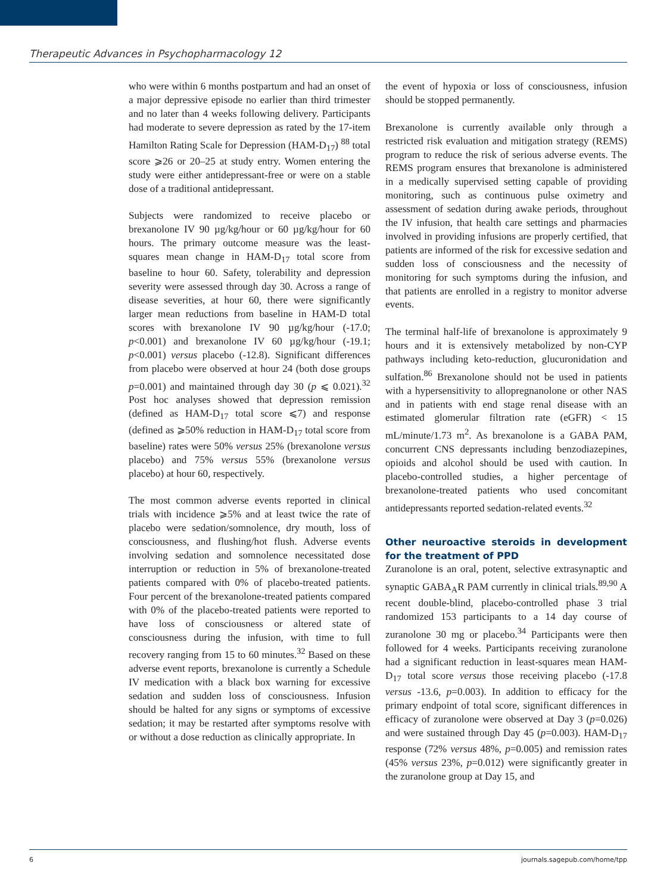Therapeutic Advances in Psychopharmacology 12
who were within 6 months postpartum and had an onset of a major depressive episode no earlier than third trimester and no later than 4 weeks following delivery. Participants had moderate to severe depression as rated by the 17-item Hamilton Rating Scale for Depression (HAM-D<sub>17</sub>) <sup>88</sup> total score ⩾26 or 20–25 at study entry. Women entering the study were either antidepressant-free or were on a stable dose of a traditional antidepressant.
Subjects were randomized to receive placebo or brexanolone IV 90 µg/kg/hour or 60 µg/kg/hour for 60 hours. The primary outcome measure was the least-squares mean change in HAM-D<sub>17</sub> total score from baseline to hour 60. Safety, tolerability and depression severity were assessed through day 30. Across a range of disease severities, at hour 60, there were significantly larger mean reductions from baseline in HAM-D total scores with brexanolone IV 90 µg/kg/hour (-17.0; p<0.001) and brexanolone IV 60 µg/kg/hour (-19.1; p<0.001) versus placebo (-12.8). Significant differences from placebo were observed at hour 24 (both dose groups p=0.001) and maintained through day 30 (p ⩽ 0.021).<sup>32</sup> Post hoc analyses showed that depression remission (defined as HAM-D<sub>17</sub> total score ⩽7) and response (defined as ⩾50% reduction in HAM-D<sub>17</sub> total score from baseline) rates were 50% versus 25% (brexanolone versus placebo) and 75% versus 55% (brexanolone versus placebo) at hour 60, respectively.
The most common adverse events reported in clinical trials with incidence ⩾5% and at least twice the rate of placebo were sedation/somnolence, dry mouth, loss of consciousness, and flushing/hot flush. Adverse events involving sedation and somnolence necessitated dose interruption or reduction in 5% of brexanolone-treated patients compared with 0% of placebo-treated patients. Four percent of the brexanolone-treated patients compared with 0% of the placebo-treated patients were reported to have loss of consciousness or altered state of consciousness during the infusion, with time to full recovery ranging from 15 to 60 minutes.<sup>32</sup> Based on these adverse event reports, brexanolone is currently a Schedule IV medication with a black box warning for excessive sedation and sudden loss of consciousness. Infusion should be halted for any signs or symptoms of excessive sedation; it may be restarted after symptoms resolve with or without a dose reduction as clinically appropriate. In
the event of hypoxia or loss of consciousness, infusion should be stopped permanently.
Brexanolone is currently available only through a restricted risk evaluation and mitigation strategy (REMS) program to reduce the risk of serious adverse events. The REMS program ensures that brexanolone is administered in a medically supervised setting capable of providing monitoring, such as continuous pulse oximetry and assessment of sedation during awake periods, throughout the IV infusion, that health care settings and pharmacies involved in providing infusions are properly certified, that patients are informed of the risk for excessive sedation and sudden loss of consciousness and the necessity of monitoring for such symptoms during the infusion, and that patients are enrolled in a registry to monitor adverse events.
The terminal half-life of brexanolone is approximately 9 hours and it is extensively metabolized by non-CYP pathways including keto-reduction, glucuronidation and sulfation.<sup>86</sup> Brexanolone should not be used in patients with a hypersensitivity to allopregnanolone or other NAS and in patients with end stage renal disease with an estimated glomerular filtration rate (eGFR) < 15 mL/minute/1.73 m<sup>2</sup>. As brexanolone is a GABA PAM, concurrent CNS depressants including benzodiazepines, opioids and alcohol should be used with caution. In placebo-controlled studies, a higher percentage of brexanolone-treated patients who used concomitant antidepressants reported sedation-related events.<sup>32</sup>
Other neuroactive steroids in development for the treatment of PPD
Zuranolone is an oral, potent, selective extrasynaptic and synaptic GABA<sub>A</sub>R PAM currently in clinical trials.<sup>89,90</sup> A recent double-blind, placebo-controlled phase 3 trial randomized 153 participants to a 14 day course of zuranolone 30 mg or placebo.<sup>34</sup> Participants were then followed for 4 weeks. Participants receiving zuranolone had a significant reduction in least-squares mean HAM-D<sub>17</sub> total score versus those receiving placebo (-17.8 versus -13.6, p=0.003). In addition to efficacy for the primary endpoint of total score, significant differences in efficacy of zuranolone were observed at Day 3 (p=0.026) and were sustained through Day 45 (p=0.003). HAM-D<sub>17</sub> response (72% versus 48%, p=0.005) and remission rates (45% versus 23%, p=0.012) were significantly greater in the zuranolone group at Day 15, and
6 journals.sagepub.com/home/tpp